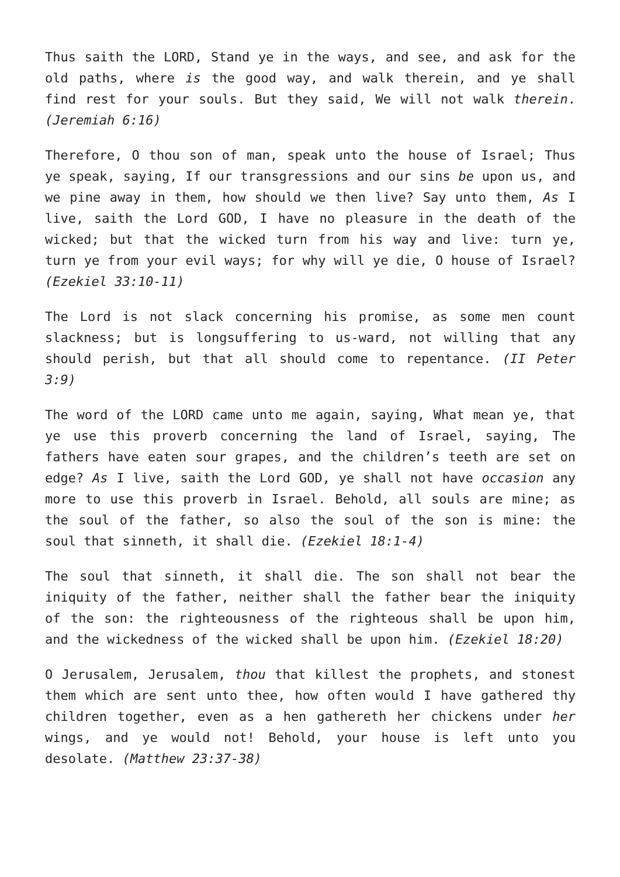Thus saith the LORD, Stand ye in the ways, and see, and ask for the old paths, where is the good way, and walk therein, and ye shall find rest for your souls. But they said, We will not walk therein. (Jeremiah 6:16)
Therefore, O thou son of man, speak unto the house of Israel; Thus ye speak, saying, If our transgressions and our sins be upon us, and we pine away in them, how should we then live? Say unto them, As I live, saith the Lord GOD, I have no pleasure in the death of the wicked; but that the wicked turn from his way and live: turn ye, turn ye from your evil ways; for why will ye die, O house of Israel? (Ezekiel 33:10-11)
The Lord is not slack concerning his promise, as some men count slackness; but is longsuffering to us-ward, not willing that any should perish, but that all should come to repentance. (II Peter 3:9)
The word of the LORD came unto me again, saying, What mean ye, that ye use this proverb concerning the land of Israel, saying, The fathers have eaten sour grapes, and the children’s teeth are set on edge? As I live, saith the Lord GOD, ye shall not have occasion any more to use this proverb in Israel. Behold, all souls are mine; as the soul of the father, so also the soul of the son is mine: the soul that sinneth, it shall die. (Ezekiel 18:1-4)
The soul that sinneth, it shall die. The son shall not bear the iniquity of the father, neither shall the father bear the iniquity of the son: the righteousness of the righteous shall be upon him, and the wickedness of the wicked shall be upon him. (Ezekiel 18:20)
O Jerusalem, Jerusalem, thou that killest the prophets, and stonest them which are sent unto thee, how often would I have gathered thy children together, even as a hen gathereth her chickens under her wings, and ye would not! Behold, your house is left unto you desolate. (Matthew 23:37-38)